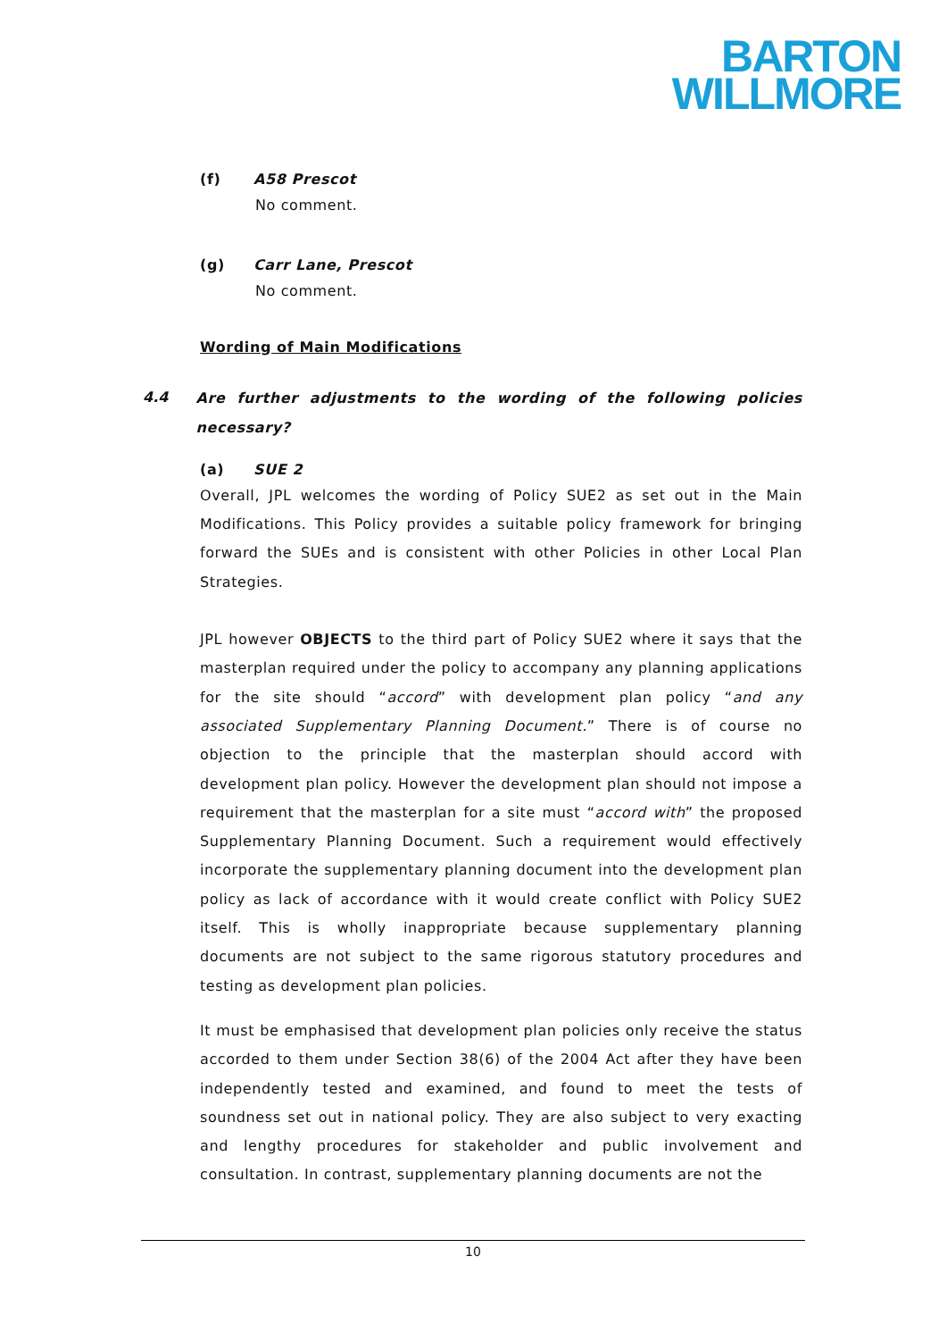BARTON
WILLMORE
(f) A58 Prescot
No comment.
(g) Carr Lane, Prescot
No comment.
Wording of Main Modifications
4.4
Are further adjustments to the wording of the following policies necessary?
(a) SUE 2
Overall, JPL welcomes the wording of Policy SUE2 as set out in the Main Modifications. This Policy provides a suitable policy framework for bringing forward the SUEs and is consistent with other Policies in other Local Plan Strategies.
JPL however OBJECTS to the third part of Policy SUE2 where it says that the masterplan required under the policy to accompany any planning applications for the site should “accord” with development plan policy “and any associated Supplementary Planning Document.” There is of course no objection to the principle that the masterplan should accord with development plan policy. However the development plan should not impose a requirement that the masterplan for a site must “accord with” the proposed Supplementary Planning Document. Such a requirement would effectively incorporate the supplementary planning document into the development plan policy as lack of accordance with it would create conflict with Policy SUE2 itself. This is wholly inappropriate because supplementary planning documents are not subject to the same rigorous statutory procedures and testing as development plan policies.
It must be emphasised that development plan policies only receive the status accorded to them under Section 38(6) of the 2004 Act after they have been independently tested and examined, and found to meet the tests of soundness set out in national policy. They are also subject to very exacting and lengthy procedures for stakeholder and public involvement and consultation. In contrast, supplementary planning documents are not the
10